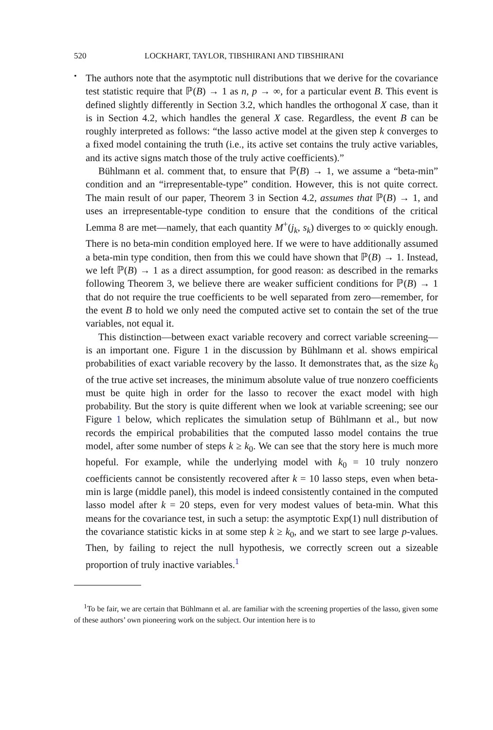520 LOCKHART, TAYLOR, TIBSHIRANI AND TIBSHIRANI
•
The authors note that the asymptotic null distributions that we derive for the covariance test statistic require that ℙ(B) → 1 as n, p → ∞, for a particular event B. This event is defined slightly differently in Section 3.2, which handles the orthogonal X case, than it is in Section 4.2, which handles the general X case. Regardless, the event B can be roughly interpreted as follows: “the lasso active model at the given step k converges to a fixed model containing the truth (i.e., its active set contains the truly active variables, and its active signs match those of the truly active coefficients).”
Bühlmann et al. comment that, to ensure that ℙ(B) → 1, we assume a “beta-min” condition and an “irrepresentable-type” condition. However, this is not quite correct. The main result of our paper, Theorem 3 in Section 4.2, assumes that ℙ(B) → 1, and uses an irrepresentable-type condition to ensure that the conditions of the critical Lemma 8 are met—namely, that each quantity M<sup>+</sup>(j<sub>k</sub>, s<sub>k</sub>) diverges to ∞ quickly enough. There is no beta-min condition employed here. If we were to have additionally assumed a beta-min type condition, then from this we could have shown that ℙ(B) → 1. Instead, we left ℙ(B) → 1 as a direct assumption, for good reason: as described in the remarks following Theorem 3, we believe there are weaker sufficient conditions for ℙ(B) → 1 that do not require the true coefficients to be well separated from zero—remember, for the event B to hold we only need the computed active set to contain the set of the true variables, not equal it.
This distinction—between exact variable recovery and correct variable screening—is an important one. Figure 1 in the discussion by Bühlmann et al. shows empirical probabilities of exact variable recovery by the lasso. It demonstrates that, as the size k<sub>0</sub> of the true active set increases, the minimum absolute value of true nonzero coefficients must be quite high in order for the lasso to recover the exact model with high probability. But the story is quite different when we look at variable screening; see our Figure 1 below, which replicates the simulation setup of Bühlmann et al., but now records the empirical probabilities that the computed lasso model contains the true model, after some number of steps k ≥ k<sub>0</sub>. We can see that the story here is much more hopeful. For example, while the underlying model with k<sub>0</sub> = 10 truly nonzero coefficients cannot be consistently recovered after k = 10 lasso steps, even when beta-min is large (middle panel), this model is indeed consistently contained in the computed lasso model after k = 20 steps, even for very modest values of beta-min. What this means for the covariance test, in such a setup: the asymptotic Exp(1) null distribution of the covariance statistic kicks in at some step k ≥ k<sub>0</sub>, and we start to see large p-values. Then, by failing to reject the null hypothesis, we correctly screen out a sizeable proportion of truly inactive variables.<sup>1</sup>
<sup>1</sup> To be fair, we are certain that Bühlmann et al. are familiar with the screening properties of the lasso, given some of these authors’ own pioneering work on the subject. Our intention here is to